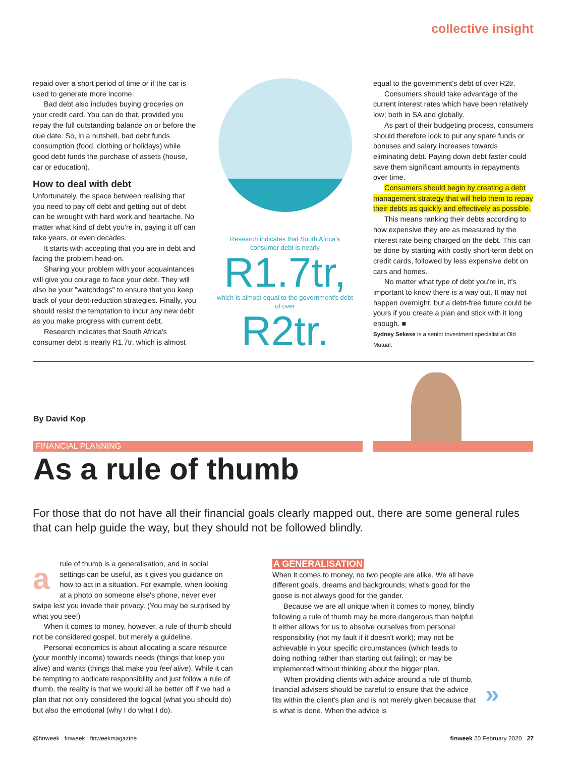collective insight
repaid over a short period of time or if the car is used to generate more income.
Bad debt also includes buying groceries on your credit card. You can do that, provided you repay the full outstanding balance on or before the due date. So, in a nutshell, bad debt funds consumption (food, clothing or holidays) while good debt funds the purchase of assets (house, car or education).
How to deal with debt
Unfortunately, the space between realising that you need to pay off debt and getting out of debt can be wrought with hard work and heartache. No matter what kind of debt you're in, paying it off can take years, or even decades.
It starts with accepting that you are in debt and facing the problem head-on.
Sharing your problem with your acquaintances will give you courage to face your debt. They will also be your "watchdogs" to ensure that you keep track of your debt-reduction strategies. Finally, you should resist the temptation to incur any new debt as you make progress with current debt.
Research indicates that South Africa's consumer debt is nearly R1.7tr, which is almost
Research indicates that South Africa's consumer debt is nearly
R1.7tr,
which is almost equal to the government's debt of over
R2tr.
equal to the government's debt of over R2tr.
Consumers should take advantage of the current interest rates which have been relatively low; both in SA and globally.
As part of their budgeting process, consumers should therefore look to put any spare funds or bonuses and salary increases towards eliminating debt. Paying down debt faster could save them significant amounts in repayments over time.
Consumers should begin by creating a debt management strategy that will help them to repay their debts as quickly and effectively as possible.
This means ranking their debts according to how expensive they are as measured by the interest rate being charged on the debt. This can be done by starting with costly short-term debt on credit cards, followed by less expensive debt on cars and homes.
No matter what type of debt you're in, it's important to know there is a way out. It may not happen overnight, but a debt-free future could be yours if you create a plan and stick with it long enough. ■
Sydney Sekese is a senior investment specialist at Old Mutual.
By David Kop
FINANCIAL PLANNING
As a rule of thumb
For those that do not have all their financial goals clearly mapped out, there are some general rules that can help guide the way, but they should not be followed blindly.
arule of thumb is a generalisation, and in social settings can be useful, as it gives you guidance on how to act in a situation. For example, when looking at a photo on someone else's phone, never ever swipe lest you invade their privacy. (You may be surprised by what you see!)
When it comes to money, however, a rule of thumb should not be considered gospel, but merely a guideline.
Personal economics is about allocating a scare resource (your monthly income) towards needs (things that keep you alive) and wants (things that make you feel alive). While it can be tempting to abdicate responsibility and just follow a rule of thumb, the reality is that we would all be better off if we had a plan that not only considered the logical (what you should do) but also the emotional (why I do what I do).
A GENERALISATION
When it comes to money, no two people are alike. We all have different goals, dreams and backgrounds; what's good for the goose is not always good for the gander.
Because we are all unique when it comes to money, blindly following a rule of thumb may be more dangerous than helpful. It either allows for us to absolve ourselves from personal responsibility (not my fault if it doesn't work); may not be achievable in your specific circumstances (which leads to doing nothing rather than starting out failing); or may be implemented without thinking about the bigger plan.
When providing clients with advice around a rule of thumb, financial advisers should be careful to ensure that the advice fits within the client's plan and is not merely given because that is what is done. When the advice is
»
@finweek finweek finweekmagazine finweek 20 February 2020 27